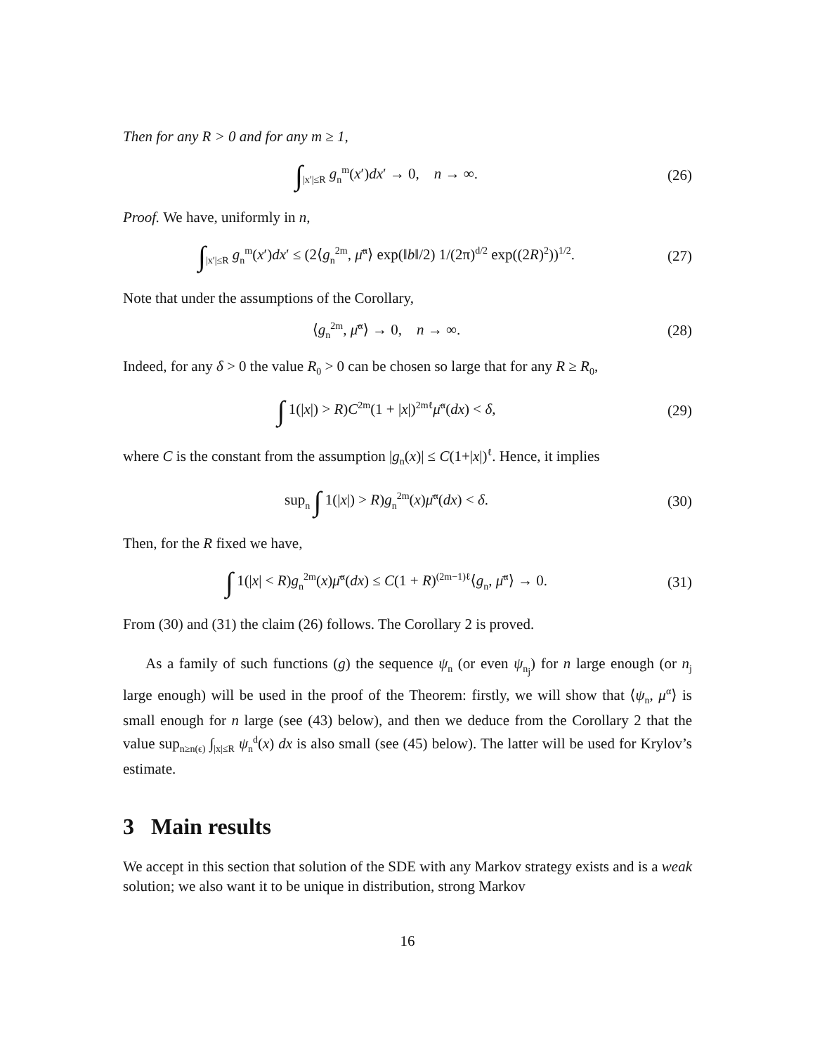Then for any R > 0 and for any m ≥ 1,
∫<sub>|x′|≤R</sub> g<sub>n</sub><sup>m</sup>(x′)dx′ → 0, n → ∞.
(26)
Proof. We have, uniformly in n,
∫<sub>|x′|≤R</sub> g<sub>n</sub><sup>m</sup>(x′)dx′ ≤ (2⟨g<sub>n</sub><sup>2m</sup>, μ̄<sup>α</sup>⟩ exp(‖b‖/2) 1/(2π)<sup>d/2</sup> exp((2R)<sup>2</sup>))<sup>1/2</sup>.
(27)
Note that under the assumptions of the Corollary,
⟨g<sub>n</sub><sup>2m</sup>, μ̄<sup>α</sup>⟩ → 0, n → ∞. (28)
Indeed, for any δ > 0 the value R<sub>0</sub> > 0 can be chosen so large that for any R ≥ R<sub>0</sub>,
∫ 1(|x|) > R)C<sup>2m</sup>(1 + |x|)<sup>2mℓ</sup>μ̄<sup>α</sup>(dx) < δ,
(29)
where C is the constant from the assumption |g<sub>n</sub>(x)| ≤ C(1+|x|)<sup>ℓ</sup>. Hence, it implies
sup<sub>n</sub> ∫ 1(|x|) > R)g<sub>n</sub><sup>2m</sup>(x)μ̄<sup>α</sup>(dx) < δ.
(30)
Then, for the R fixed we have,
∫ 1(|x| < R)g<sub>n</sub><sup>2m</sup>(x)μ̄<sup>α</sup>(dx) ≤ C(1 + R)<sup>(2m−1)ℓ</sup>⟨g<sub>n</sub>, μ̄<sup>α</sup>⟩ → 0.
(31)
From (30) and (31) the claim (26) follows. The Corollary 2 is proved.
As a family of such functions (g) the sequence ψ<sub>n</sub> (or even ψ<sub>n<sub>j</sub></sub>) for n large enough (or n<sub>j</sub> large enough) will be used in the proof of the Theorem: firstly, we will show that ⟨ψ<sub>n</sub>, μ<sup>α</sup>⟩ is small enough for n large (see (43) below), and then we deduce from the Corollary 2 that the value sup<sub>n≥n(ϵ)</sub> ∫<sub>|x|≤R</sub> ψ<sub>n</sub><sup>d</sup>(x) dx is also small (see (45) below). The latter will be used for Krylov’s estimate.
3 Main results
We accept in this section that solution of the SDE with any Markov strategy exists and is a weak solution; we also want it to be unique in distribution, strong Markov
16